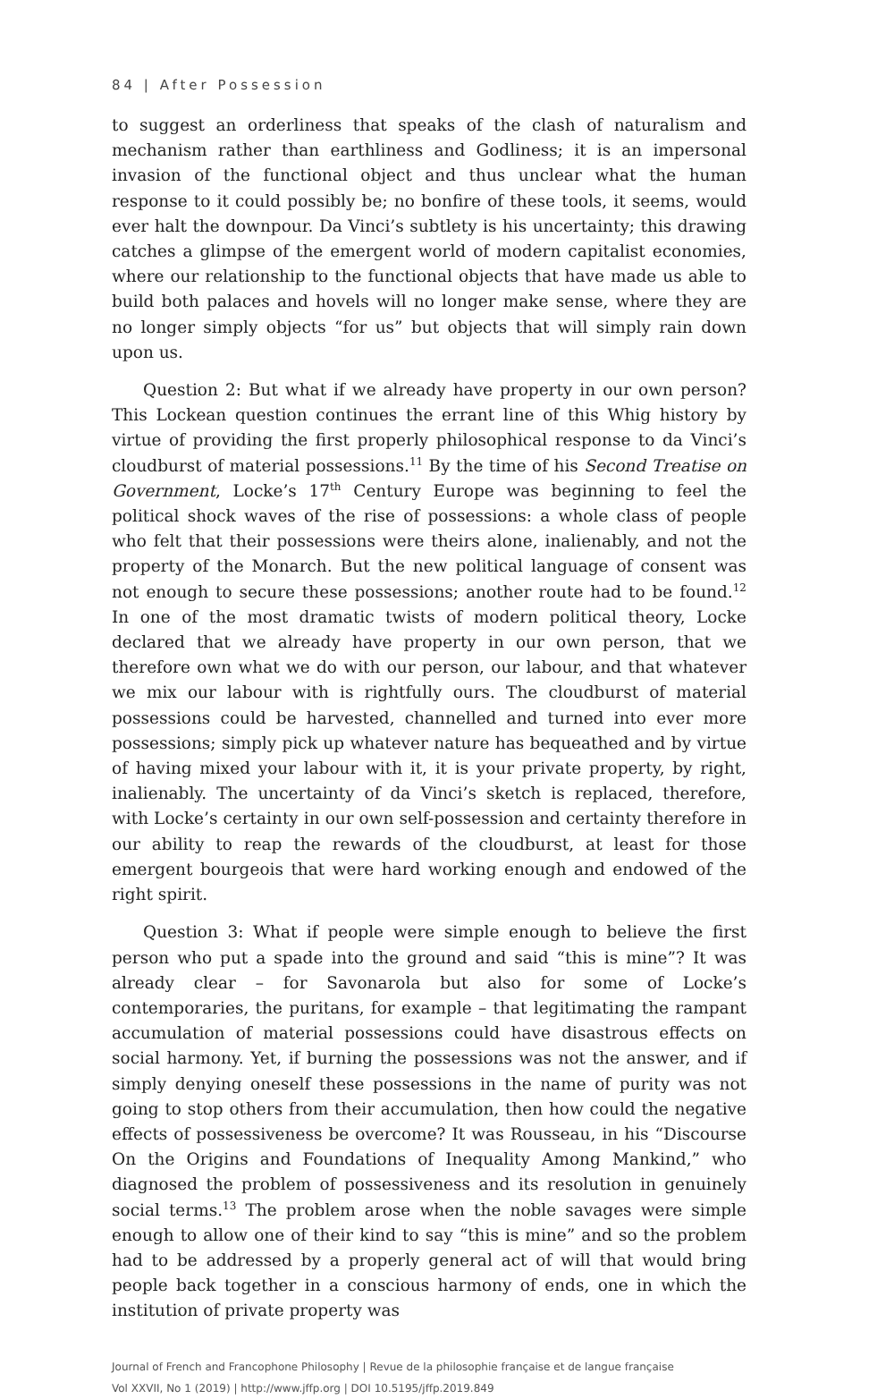84 | After Possession
to suggest an orderliness that speaks of the clash of naturalism and mechanism rather than earthliness and Godliness; it is an impersonal invasion of the functional object and thus unclear what the human response to it could possibly be; no bonfire of these tools, it seems, would ever halt the downpour. Da Vinci’s subtlety is his uncertainty; this drawing catches a glimpse of the emergent world of modern capitalist economies, where our relationship to the functional objects that have made us able to build both palaces and hovels will no longer make sense, where they are no longer simply objects “for us” but objects that will simply rain down upon us.
Question 2: But what if we already have property in our own person? This Lockean question continues the errant line of this Whig history by virtue of providing the first properly philosophical response to da Vinci’s cloudburst of material possessions.<sup>11</sup> By the time of his Second Treatise on Government, Locke’s 17<sup>th</sup> Century Europe was beginning to feel the political shock waves of the rise of possessions: a whole class of people who felt that their possessions were theirs alone, inalienably, and not the property of the Monarch. But the new political language of consent was not enough to secure these possessions; another route had to be found.<sup>12</sup> In one of the most dramatic twists of modern political theory, Locke declared that we already have property in our own person, that we therefore own what we do with our person, our labour, and that whatever we mix our labour with is rightfully ours. The cloudburst of material possessions could be harvested, channelled and turned into ever more possessions; simply pick up whatever nature has bequeathed and by virtue of having mixed your labour with it, it is your private property, by right, inalienably. The uncertainty of da Vinci’s sketch is replaced, therefore, with Locke’s certainty in our own self-possession and certainty therefore in our ability to reap the rewards of the cloudburst, at least for those emergent bourgeois that were hard working enough and endowed of the right spirit.
Question 3: What if people were simple enough to believe the first person who put a spade into the ground and said “this is mine”? It was already clear – for Savonarola but also for some of Locke’s contemporaries, the puritans, for example – that legitimating the rampant accumulation of material possessions could have disastrous effects on social harmony. Yet, if burning the possessions was not the answer, and if simply denying oneself these possessions in the name of purity was not going to stop others from their accumulation, then how could the negative effects of possessiveness be overcome? It was Rousseau, in his “Discourse On the Origins and Foundations of Inequality Among Mankind,” who diagnosed the problem of possessiveness and its resolution in genuinely social terms.<sup>13</sup> The problem arose when the noble savages were simple enough to allow one of their kind to say “this is mine” and so the problem had to be addressed by a properly general act of will that would bring people back together in a conscious harmony of ends, one in which the institution of private property was
Journal of French and Francophone Philosophy | Revue de la philosophie française et de langue française
Vol XXVII, No 1 (2019) | http://www.jffp.org | DOI 10.5195/jffp.2019.849